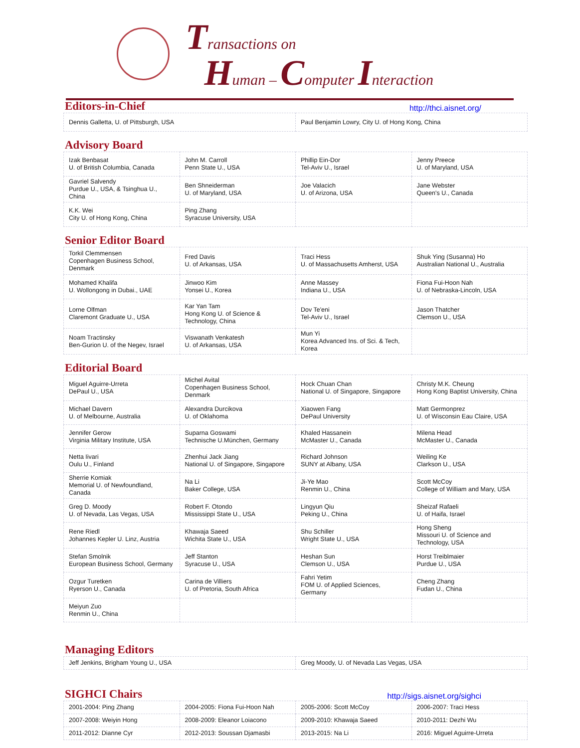Transactions on
Human – Computer Interaction
Editors-in-Chief http://thci.aisnet.org/
| Dennis Galletta, U. of Pittsburgh, USA | Paul Benjamin Lowry, City U. of Hong Kong, China |
Advisory Board
| Izak Benbasat U. of British Columbia, Canada | John M. Carroll Penn State U., USA | Phillip Ein-Dor Tel-Aviv U., Israel | Jenny Preece U. of Maryland, USA |
| Gavriel Salvendy Purdue U., USA, & Tsinghua U., China | Ben Shneiderman U. of Maryland, USA | Joe Valacich U. of Arizona, USA | Jane Webster Queen's U., Canada |
| K.K. Wei City U. of Hong Kong, China | Ping Zhang Syracuse University, USA | | |
Senior Editor Board
| Torkil Clemmensen Copenhagen Business School, Denmark | Fred Davis U. of Arkansas, USA | Traci Hess U. of Massachusetts Amherst, USA | Shuk Ying (Susanna) Ho Australian National U., Australia |
| Mohamed Khalifa U. Wollongong in Dubai., UAE | Jinwoo Kim Yonsei U., Korea | Anne Massey Indiana U., USA | Fiona Fui-Hoon Nah U. of Nebraska-Lincoln, USA |
| Lorne Olfman Claremont Graduate U., USA | Kar Yan Tam Hong Kong U. of Science & Technology, China | Dov Te'eni Tel-Aviv U., Israel | Jason Thatcher Clemson U., USA |
| Noam Tractinsky Ben-Gurion U. of the Negev, Israel | Viswanath Venkatesh U. of Arkansas, USA | Mun Yi Korea Advanced Ins. of Sci. & Tech, Korea | |
Editorial Board
| Miguel Aguirre-Urreta DePaul U., USA | Michel Avital Copenhagen Business School, Denmark | Hock Chuan Chan National U. of Singapore, Singapore | Christy M.K. Cheung Hong Kong Baptist University, China |
| Michael Davern U. of Melbourne, Australia | Alexandra Durcikova U. of Oklahoma | Xiaowen Fang DePaul University | Matt Germonprez U. of Wisconsin Eau Claire, USA |
| Jennifer Gerow Virginia Military Institute, USA | Suparna Goswami Technische U.München, Germany | Khaled Hassanein McMaster U., Canada | Milena Head McMaster U., Canada |
| Netta Iivari Oulu U., Finland | Zhenhui Jack Jiang National U. of Singapore, Singapore | Richard Johnson SUNY at Albany, USA | Weiling Ke Clarkson U., USA |
| Sherrie Komiak Memorial U. of Newfoundland, Canada | Na Li Baker College, USA | Ji-Ye Mao Renmin U., China | Scott McCoy College of William and Mary, USA |
| Greg D. Moody U. of Nevada, Las Vegas, USA | Robert F. Otondo Mississippi State U., USA | Lingyun Qiu Peking U., China | Sheizaf Rafaeli U. of Haifa, Israel |
| Rene Riedl Johannes Kepler U. Linz, Austria | Khawaja Saeed Wichita State U., USA | Shu Schiller Wright State U., USA | Hong Sheng Missouri U. of Science and Technology, USA |
| Stefan Smolnik European Business School, Germany | Jeff Stanton Syracuse U., USA | Heshan Sun Clemson U., USA | Horst Treiblmaier Purdue U., USA |
| Ozgur Turetken Ryerson U., Canada | Carina de Villiers U. of Pretoria, South Africa | Fahri Yetim FOM U. of Applied Sciences, Germany | Cheng Zhang Fudan U., China |
| Meiyun Zuo Renmin U., China | | | |
Managing Editors
| Jeff Jenkins, Brigham Young U., USA | Greg Moody, U. of Nevada Las Vegas, USA |
SIGHCI Chairs http://sigs.aisnet.org/sighci
| 2001-2004: Ping Zhang | 2004-2005: Fiona Fui-Hoon Nah | 2005-2006: Scott McCoy | 2006-2007: Traci Hess |
| 2007-2008: Weiyin Hong | 2008-2009: Eleanor Loiacono | 2009-2010: Khawaja Saeed | 2010-2011: Dezhi Wu |
| 2011-2012: Dianne Cyr | 2012-2013: Soussan Djamasbi | 2013-2015: Na Li | 2016: Miguel Aguirre-Urreta |